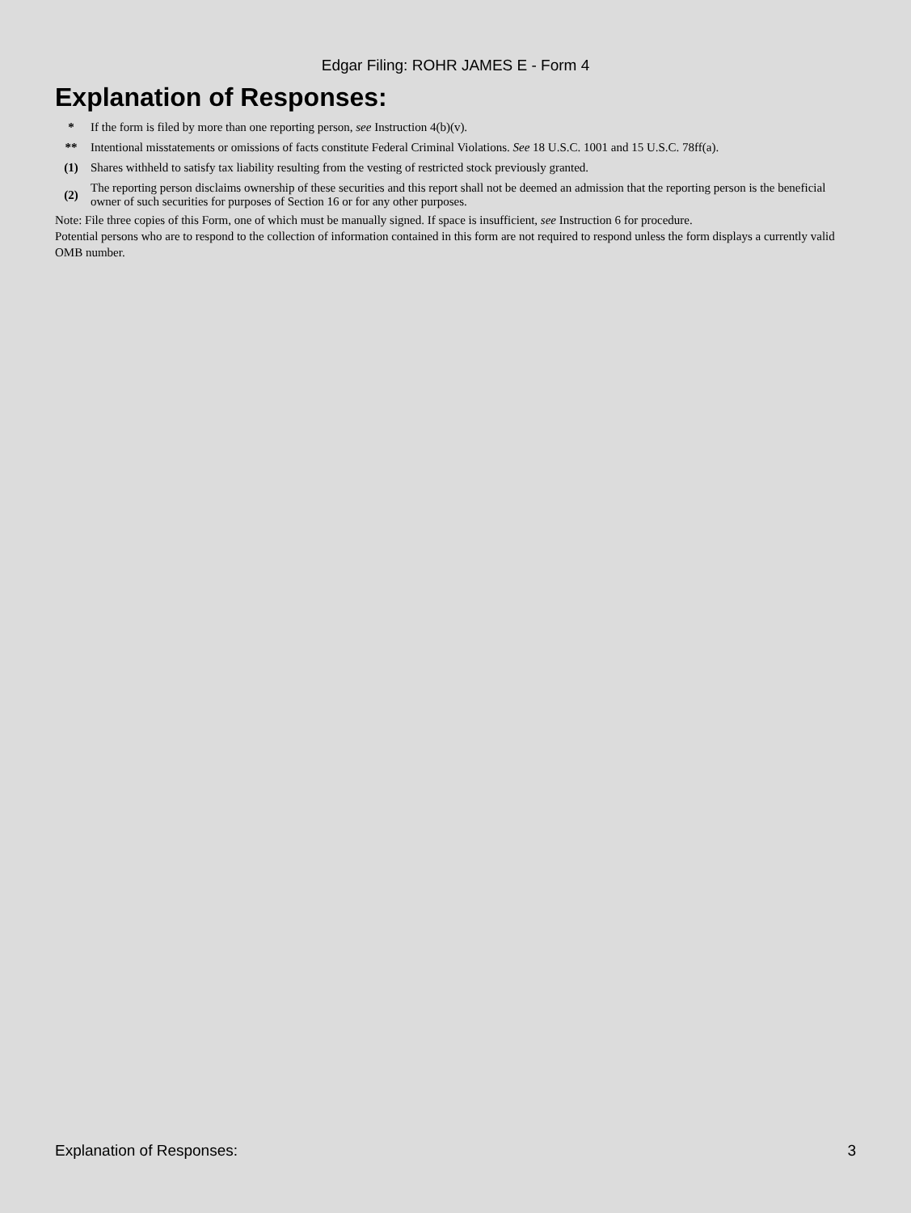Edgar Filing: ROHR JAMES E - Form 4
Explanation of Responses:
| * | If the form is filed by more than one reporting person, see Instruction 4(b)(v). |
| ** | Intentional misstatements or omissions of facts constitute Federal Criminal Violations. See 18 U.S.C. 1001 and 15 U.S.C. 78ff(a). |
| (1) | Shares withheld to satisfy tax liability resulting from the vesting of restricted stock previously granted. |
| (2) | The reporting person disclaims ownership of these securities and this report shall not be deemed an admission that the reporting person is the beneficial owner of such securities for purposes of Section 16 or for any other purposes. |
Note: File three copies of this Form, one of which must be manually signed. If space is insufficient, see Instruction 6 for procedure.
Potential persons who are to respond to the collection of information contained in this form are not required to respond unless the form displays a currently valid OMB number.
Explanation of Responses: 3